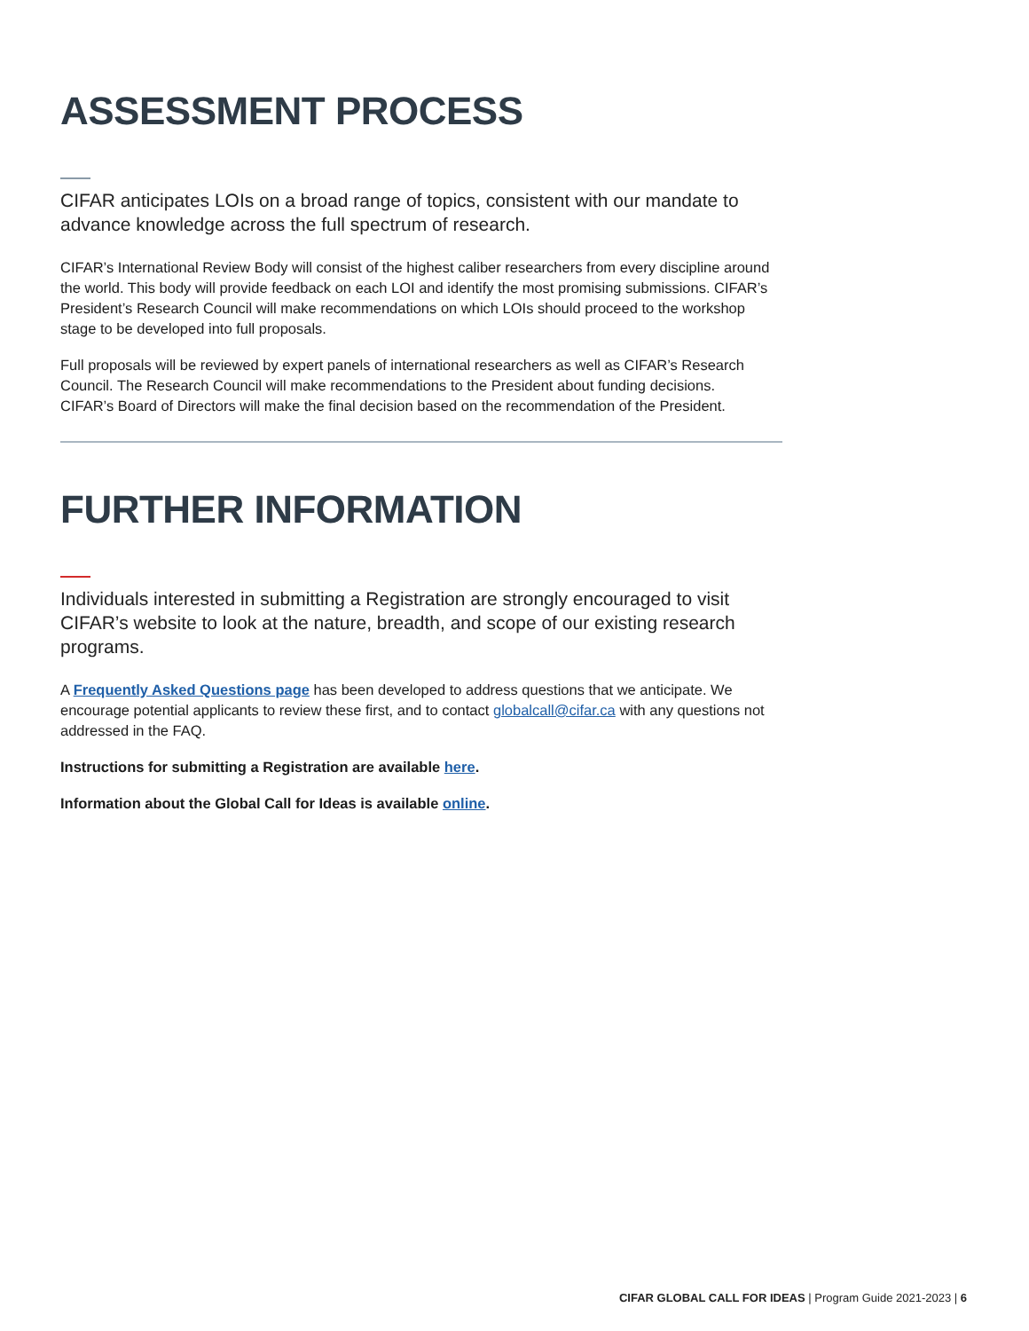ASSESSMENT PROCESS
CIFAR anticipates LOIs on a broad range of topics, consistent with our mandate to advance knowledge across the full spectrum of research.
CIFAR’s International Review Body will consist of the highest caliber researchers from every discipline around the world. This body will provide feedback on each LOI and identify the most promising submissions. CIFAR’s President’s Research Council will make recommendations on which LOIs should proceed to the workshop stage to be developed into full proposals.
Full proposals will be reviewed by expert panels of international researchers as well as CIFAR’s Research Council. The Research Council will make recommendations to the President about funding decisions. CIFAR’s Board of Directors will make the final decision based on the recommendation of the President.
FURTHER INFORMATION
Individuals interested in submitting a Registration are strongly encouraged to visit CIFAR’s website to look at the nature, breadth, and scope of our existing research programs.
A Frequently Asked Questions page has been developed to address questions that we anticipate. We encourage potential applicants to review these first, and to contact globalcall@cifar.ca with any questions not addressed in the FAQ.
Instructions for submitting a Registration are available here.
Information about the Global Call for Ideas is available online.
CIFAR GLOBAL CALL FOR IDEAS | Program Guide 2021-2023 | 6